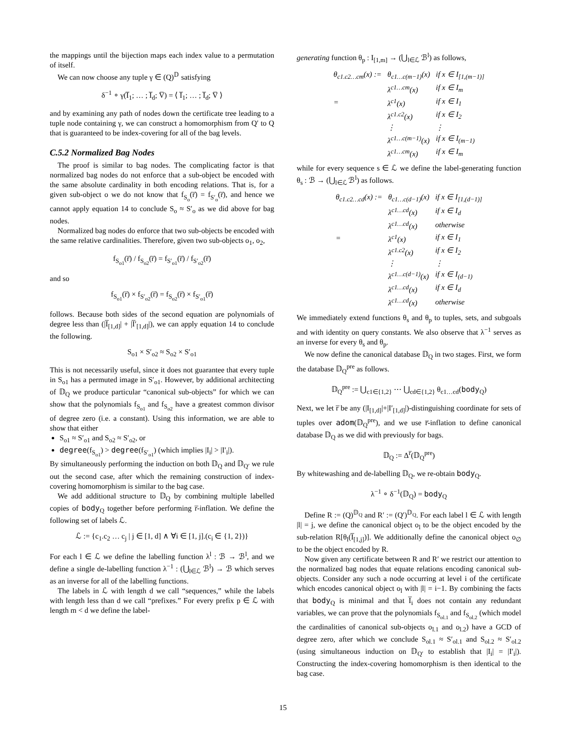the mappings until the bijection maps each index value to a permutation of itself.
We can now choose any tuple γ ∈ (Q)<sup>𝔻</sup> satisfying
δ<sup>−1</sup> ∘ γ(I̅<sub>1</sub>; … ; I̅<sub>d</sub>; V̅) = ⟨ I̅<sub>1</sub>; … ; I̅<sub>d</sub>; V̅ ⟩
and by examining any path of nodes down the certificate tree leading to a tuple node containing γ, we can construct a homomorphism from Q′ to Q that is guaranteed to be index-covering for all of the bag levels.
C.5.2 Normalized Bag Nodes
The proof is similar to bag nodes. The complicating factor is that normalized bag nodes do not enforce that a sub-object be encoded with the same absolute cardinality in both encoding relations. That is, for a given sub-object o we do not know that f<sub>S<sub>o</sub></sub>(r̅) = f<sub>S′<sub>o</sub></sub>(r̅), and hence we cannot apply equation 14 to conclude S<sub>o</sub> ≈ S′<sub>o</sub> as we did above for bag nodes.
Normalized bag nodes do enforce that two sub-objects be encoded with the same relative cardinalities. Therefore, given two sub-objects o<sub>1</sub>, o<sub>2</sub>,
f<sub>S<sub>o1</sub></sub>(r̅) / f<sub>S<sub>o2</sub></sub>(r̅) = f<sub>S′<sub>o1</sub></sub>(r̅) / f<sub>S′<sub>o2</sub></sub>(r̅)
and so
f<sub>S<sub>o1</sub></sub>(r̅) × f<sub>S′<sub>o2</sub></sub>(r̅) = f<sub>S<sub>o2</sub></sub>(r̅) × f<sub>S′<sub>o1</sub></sub>(r̅)
follows. Because both sides of the second equation are polynomials of degree less than (|I̅<sub>[1,d]</sub>| + |I̅′<sub>[1,d]</sub>|), we can apply equation 14 to conclude the following.
S<sub>o1</sub> × S′<sub>o2</sub> ≈ S<sub>o2</sub> × S′<sub>o1</sub>
This is not necessarily useful, since it does not guarantee that every tuple in S<sub>o1</sub> has a permuted image in S′<sub>o1</sub>. However, by additional architecting of 𝔻<sub>Q</sub> we produce particular “canonical sub-objects” for which we can show that the polynomials f<sub>S<sub>o1</sub></sub> and f<sub>S<sub>o2</sub></sub> have a greatest common divisor of degree zero (i.e. a constant). Using this information, we are able to show that either
S<sub>o1</sub> ≈ S′<sub>o1</sub> and S<sub>o2</sub> ≈ S′<sub>o2</sub>, or
degree(f<sub>S<sub>o1</sub></sub>) > degree(f<sub>S′<sub>o1</sub></sub>) (which implies |I<sub>i</sub>| > |I′<sub>i</sub>|).
By simultaneously performing the induction on both 𝔻<sub>Q</sub> and 𝔻<sub>Q′</sub> we rule out the second case, after which the remaining construction of index-covering homomorphism is similar to the bag case.
We add additional structure to 𝔻<sub>Q</sub> by combining multiple labelled copies of body<sub>Q</sub> together before performing r̅-inflation. We define the following set of labels ℒ.
ℒ := {c<sub>1</sub>.c<sub>2</sub> … c<sub>j</sub> | j ∈ [1, d] ∧ ∀i ∈ [1, j].(c<sub>i</sub> ∈ {1, 2})}
For each l ∈ ℒ we define the labelling function λ<sup>l</sup> : ℬ → ℬ<sup>l</sup>, and we define a single de-labelling function λ<sup>−1</sup> : (⋃<sub>l∈ℒ</sub> ℬ<sup>l</sup>) → ℬ which serves as an inverse for all of the labelling functions.
The labels in ℒ with length d we call “sequences,” while the labels with length less than d we call “prefixes.” For every prefix p ∈ ℒ with length m < d we define the label-
generating function θ<sub>p</sub> : I<sub>[1,m]</sub> → (⋃<sub>l∈ℒ</sub> ℬ<sup>l</sup>) as follows,
| θ<sub>c1.c2…cm</sub>(x) := | θ<sub>c1…c(m−1)</sub>(x) | if x ∈ I<sub>[1,(m−1)]</sub> |
| | λ<sup>c1…cm</sup>(x) | if x ∈ I<sub>m</sub> |
| = | λ<sup>c1</sup>(x) | if x ∈ I<sub>1</sub> |
| | λ<sup>c1.c2</sup>(x) | if x ∈ I<sub>2</sub> |
| | ⋮ | ⋮ |
| | λ<sup>c1…c(m−1)</sup>(x) | if x ∈ I<sub>(m−1)</sub> |
| | λ<sup>c1…cm</sup>(x) | if x ∈ I<sub>m</sub> |
while for every sequence s ∈ ℒ we define the label-generating function θ<sub>s</sub> : ℬ → (⋃<sub>l∈ℒ</sub> ℬ<sup>l</sup>) as follows.
| θ<sub>c1.c2…cd</sub>(x) := | θ<sub>c1…c(d−1)</sub>(x) | if x ∈ I<sub>[1,(d−1)]</sub> |
| | λ<sup>c1…cd</sup>(x) | if x ∈ I<sub>d</sub> |
| | λ<sup>c1…cd</sup>(x) | otherwise |
| = | λ<sup>c1</sup>(x) | if x ∈ I<sub>1</sub> |
| | λ<sup>c1.c2</sup>(x) | if x ∈ I<sub>2</sub> |
| | ⋮ | ⋮ |
| | λ<sup>c1…c(d−1)</sup>(x) | if x ∈ I<sub>(d−1)</sub> |
| | λ<sup>c1…cd</sup>(x) | if x ∈ I<sub>d</sub> |
| | λ<sup>c1…cd</sup>(x) | otherwise |
We immediately extend functions θ<sub>s</sub> and θ<sub>p</sub> to tuples, sets, and subgoals and with identity on query constants. We also observe that λ<sup>−1</sup> serves as an inverse for every θ<sub>s</sub> and θ<sub>p</sub>.
We now define the canonical database 𝔻<sub>Q</sub> in two stages. First, we form the database 𝔻<sub>Q</sub><sup>pre</sup> as follows.
𝔻<sub>Q</sub><sup>pre</sup> := ⋃<sub>c1∈{1,2}</sub> ⋯ ⋃<sub>cd∈{1,2}</sub> θ<sub>c1…cd</sub>(body<sub>Q</sub>)
Next, we let r̅ be any (|I<sub>[1,d]</sub>|+|I′<sub>[1,d]</sub>|)-distinguishing coordinate for sets of tuples over adom(𝔻<sub>Q</sub><sup>pre</sup>), and we use r̅-inflation to define canonical database 𝔻<sub>Q</sub> as we did with previously for bags.
𝔻<sub>Q</sub> := Δ<sup>r̅</sup>(𝔻<sub>Q</sub><sup>pre</sup>)
By whitewashing and de-labelling 𝔻<sub>Q</sub>, we re-obtain body<sub>Q</sub>.
λ<sup>−1</sup> ∘ δ<sup>−1</sup>(𝔻<sub>Q</sub>) = body<sub>Q</sub>
Define R := (Q)<sup>𝔻<sub>Q</sub></sup> and R′ := (Q′)<sup>𝔻<sub>Q</sub></sup>. For each label l ∈ ℒ with length |l| = j, we define the canonical object o<sub>l</sub> to be the object encoded by the sub-relation R[θ<sub>l</sub>(I̅<sub>[1,j]</sub>)]. We additionally define the canonical object o<sub>∅</sub> to be the object encoded by R.
Now given any certificate between R and R′ we restrict our attention to the normalized bag nodes that equate relations encoding canonical sub-objects. Consider any such a node occurring at level i of the certificate which encodes canonical object o<sub>l</sub> with |l| = i−1. By combining the facts that body<sub>Q</sub> is minimal and that I̅<sub>i</sub> does not contain any redundant variables, we can prove that the polynomials f<sub>S<sub>ol.1</sub></sub> and f<sub>S<sub>ol.2</sub></sub> (which model the cardinalities of canonical sub-objects o<sub>l.1</sub> and o<sub>l.2</sub>) have a GCD of degree zero, after which we conclude S<sub>ol.1</sub> ≈ S′<sub>ol.1</sub> and S<sub>ol.2</sub> ≈ S′<sub>ol.2</sub> (using simultaneous induction on 𝔻<sub>Q′</sub> to establish that |I<sub>i</sub>| = |I′<sub>i</sub>|). Constructing the index-covering homomorphism is then identical to the bag case.
15